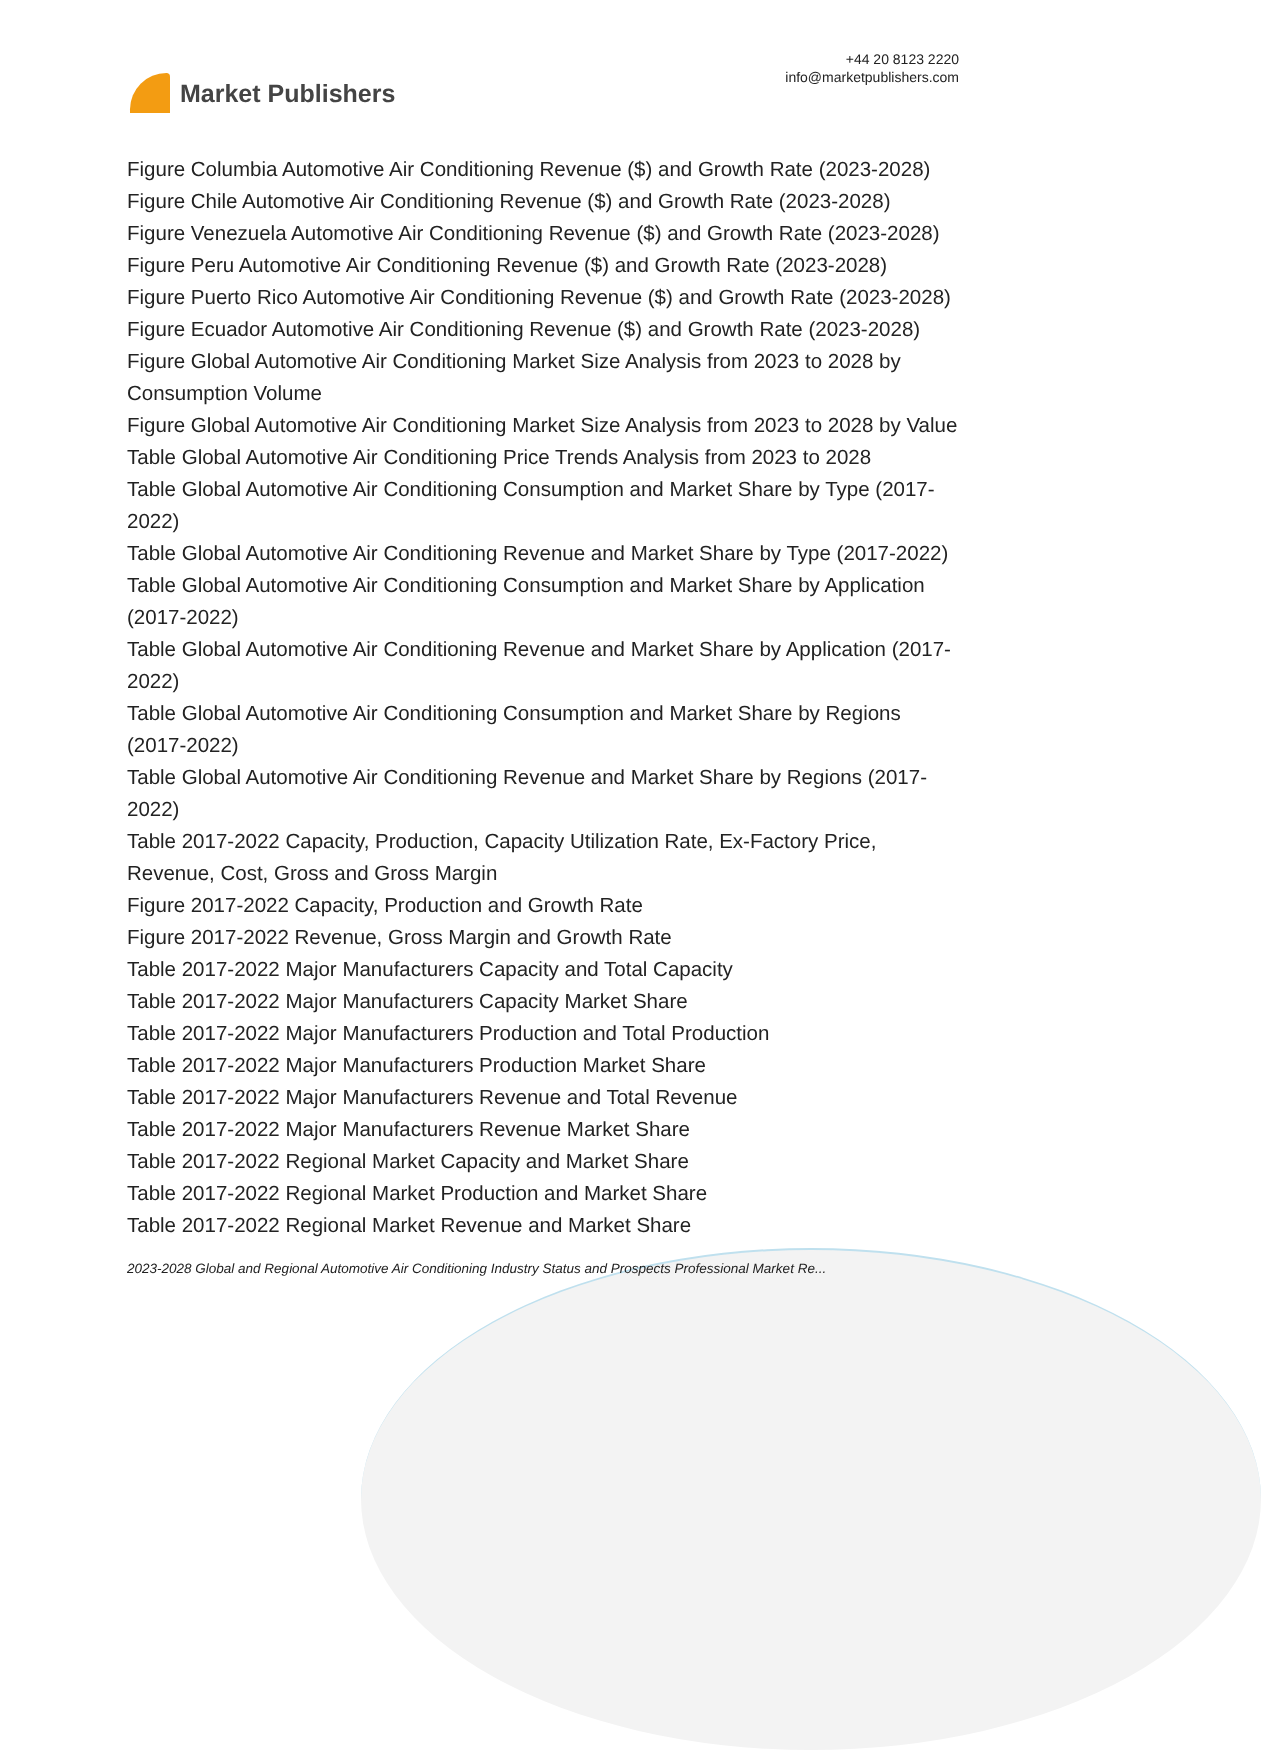Market Publishers
+44 20 8123 2220
info@marketpublishers.com
Figure Columbia Automotive Air Conditioning Revenue ($) and Growth Rate (2023-2028)
Figure Chile Automotive Air Conditioning Revenue ($) and Growth Rate (2023-2028)
Figure Venezuela Automotive Air Conditioning Revenue ($) and Growth Rate (2023-2028)
Figure Peru Automotive Air Conditioning Revenue ($) and Growth Rate (2023-2028)
Figure Puerto Rico Automotive Air Conditioning Revenue ($) and Growth Rate (2023-2028)
Figure Ecuador Automotive Air Conditioning Revenue ($) and Growth Rate (2023-2028)
Figure Global Automotive Air Conditioning Market Size Analysis from 2023 to 2028 by Consumption Volume
Figure Global Automotive Air Conditioning Market Size Analysis from 2023 to 2028 by Value
Table Global Automotive Air Conditioning Price Trends Analysis from 2023 to 2028
Table Global Automotive Air Conditioning Consumption and Market Share by Type (2017-2022)
Table Global Automotive Air Conditioning Revenue and Market Share by Type (2017-2022)
Table Global Automotive Air Conditioning Consumption and Market Share by Application (2017-2022)
Table Global Automotive Air Conditioning Revenue and Market Share by Application (2017-2022)
Table Global Automotive Air Conditioning Consumption and Market Share by Regions (2017-2022)
Table Global Automotive Air Conditioning Revenue and Market Share by Regions (2017-2022)
Table 2017-2022 Capacity, Production, Capacity Utilization Rate, Ex-Factory Price, Revenue, Cost, Gross and Gross Margin
Figure 2017-2022 Capacity, Production and Growth Rate
Figure 2017-2022 Revenue, Gross Margin and Growth Rate
Table 2017-2022 Major Manufacturers Capacity and Total Capacity
Table 2017-2022 Major Manufacturers Capacity Market Share
Table 2017-2022 Major Manufacturers Production and Total Production
Table 2017-2022 Major Manufacturers Production Market Share
Table 2017-2022 Major Manufacturers Revenue and Total Revenue
Table 2017-2022 Major Manufacturers Revenue Market Share
Table 2017-2022 Regional Market Capacity and Market Share
Table 2017-2022 Regional Market Production and Market Share
Table 2017-2022 Regional Market Revenue and Market Share
2023-2028 Global and Regional Automotive Air Conditioning Industry Status and Prospects Professional Market Re...